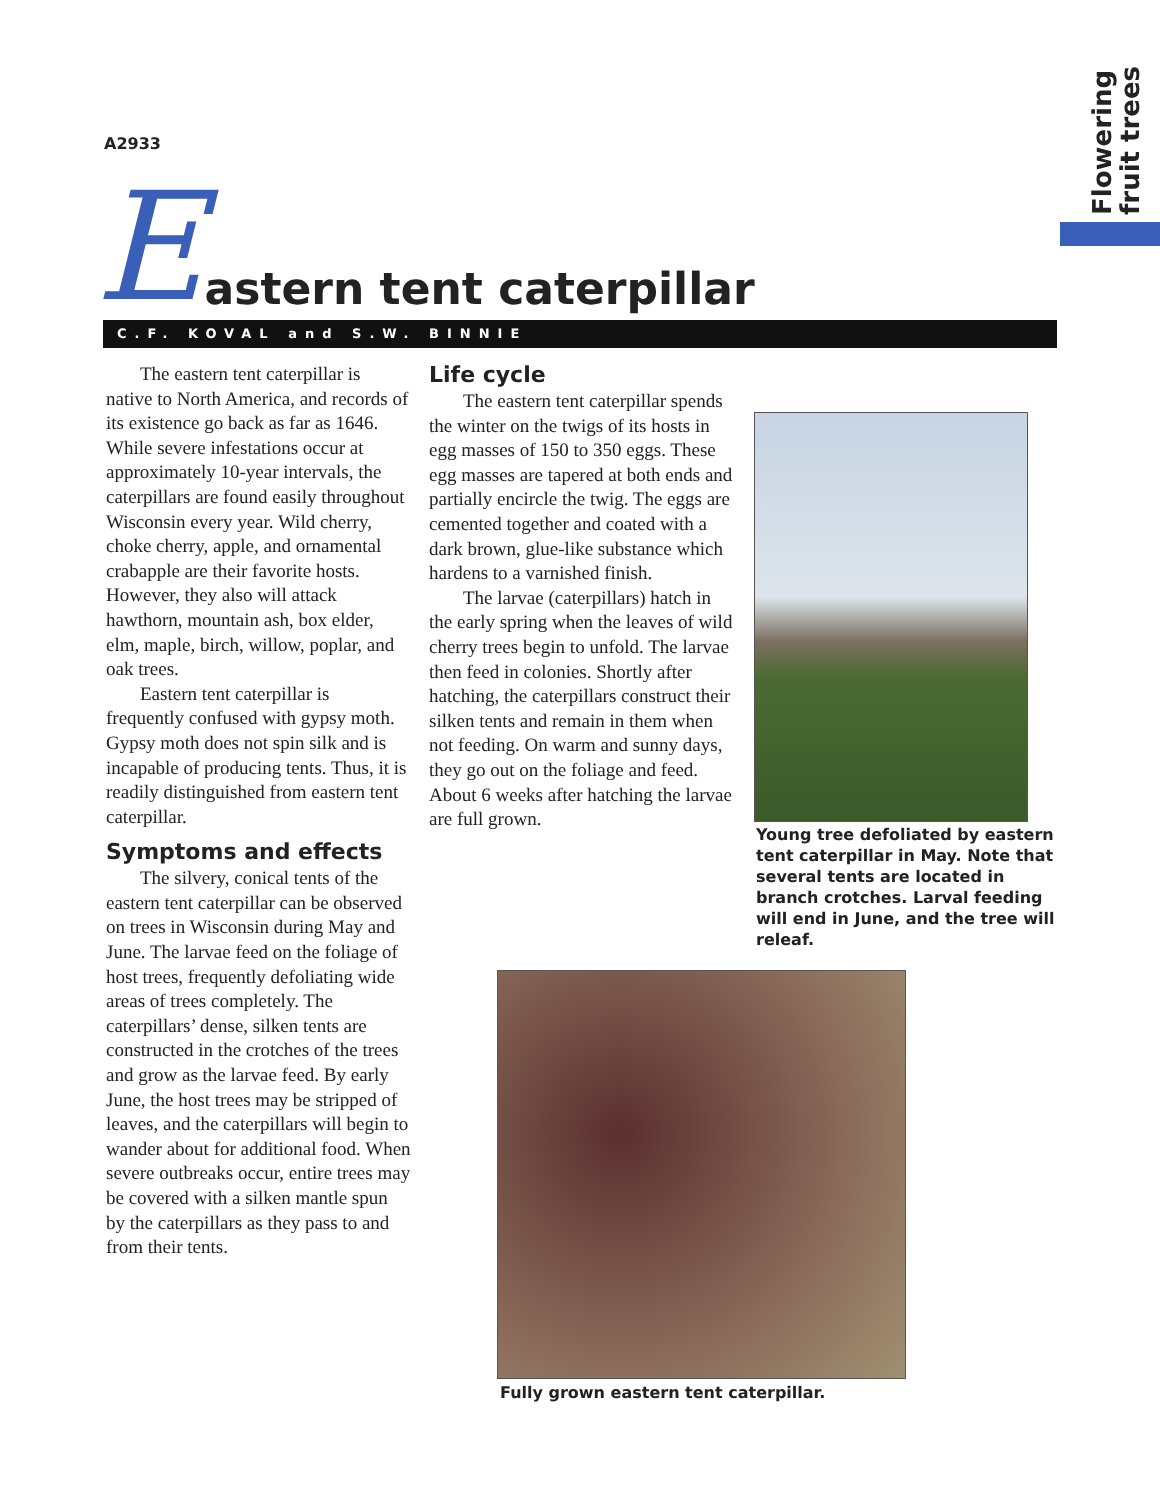Flowering fruit trees
A2933
Eastern tent caterpillar
C.F. KOVAL and S.W. BINNIE
The eastern tent caterpillar is native to North America, and records of its existence go back as far as 1646. While severe infestations occur at approximately 10-year intervals, the caterpillars are found easily throughout Wisconsin every year. Wild cherry, choke cherry, apple, and ornamental crabapple are their favorite hosts. However, they also will attack hawthorn, mountain ash, box elder, elm, maple, birch, willow, poplar, and oak trees.
Eastern tent caterpillar is frequently confused with gypsy moth. Gypsy moth does not spin silk and is incapable of producing tents. Thus, it is readily distinguished from eastern tent caterpillar.
Symptoms and effects
The silvery, conical tents of the eastern tent caterpillar can be observed on trees in Wisconsin during May and June. The larvae feed on the foliage of host trees, frequently defoliating wide areas of trees completely. The caterpillars’ dense, silken tents are constructed in the crotches of the trees and grow as the larvae feed. By early June, the host trees may be stripped of leaves, and the caterpillars will begin to wander about for additional food. When severe outbreaks occur, entire trees may be covered with a silken mantle spun by the caterpillars as they pass to and from their tents.
Life cycle
The eastern tent caterpillar spends the winter on the twigs of its hosts in egg masses of 150 to 350 eggs. These egg masses are tapered at both ends and partially encircle the twig. The eggs are cemented together and coated with a dark brown, glue-like substance which hardens to a varnished finish.
The larvae (caterpillars) hatch in the early spring when the leaves of wild cherry trees begin to unfold. The larvae then feed in colonies. Shortly after hatching, the caterpillars construct their silken tents and remain in them when not feeding. On warm and sunny days, they go out on the foliage and feed. About 6 weeks after hatching the larvae are full grown.
Young tree defoliated by eastern tent caterpillar in May. Note that several tents are located in branch crotches. Larval feeding will end in June, and the tree will releaf.
Fully grown eastern tent caterpillar.